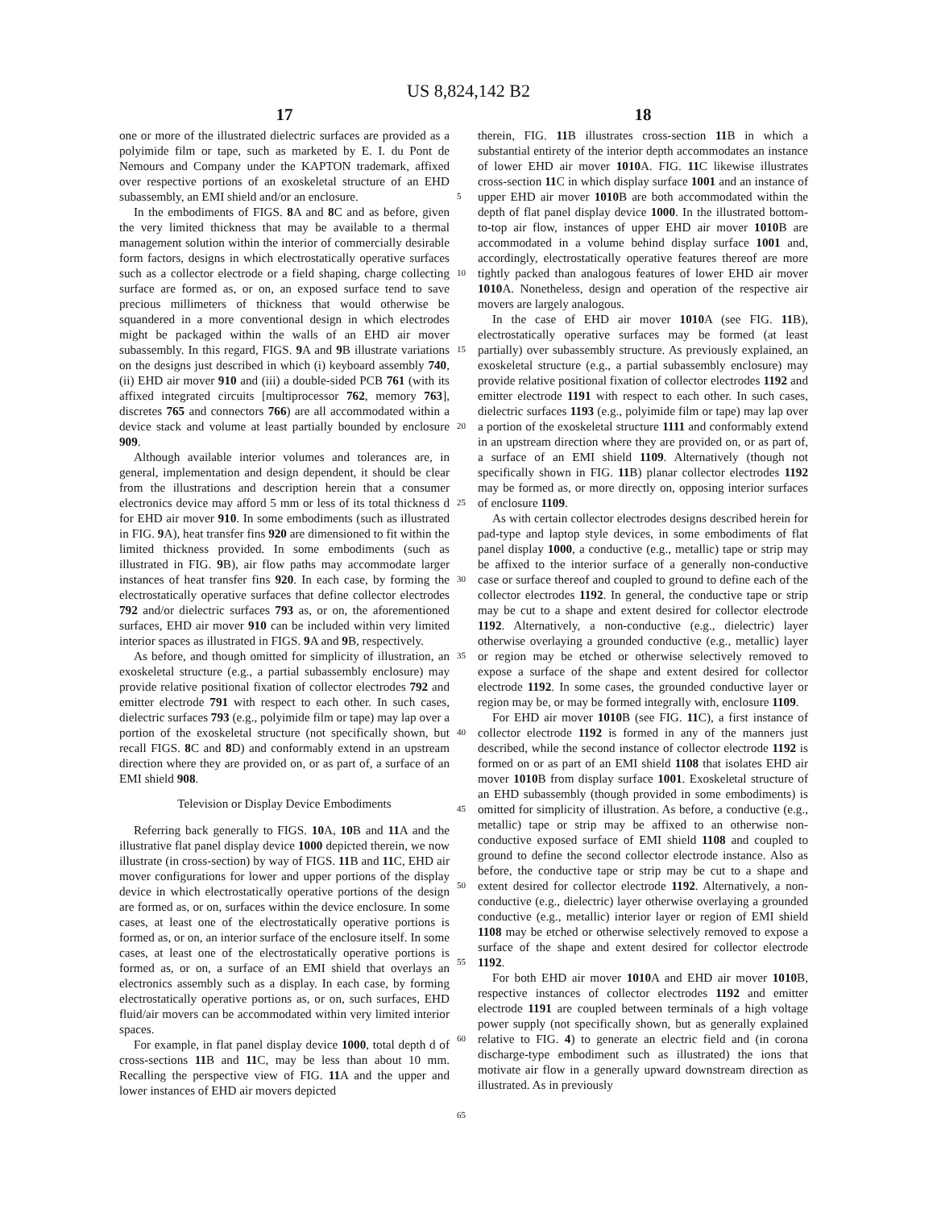US 8,824,142 B2
17 18
one or more of the illustrated dielectric surfaces are provided as a polyimide film or tape, such as marketed by E. I. du Pont de Nemours and Company under the KAPTON trademark, affixed over respective portions of an exoskeletal structure of an EHD subassembly, an EMI shield and/or an enclosure.
In the embodiments of FIGS. 8 A and 8 C and as before, given the very limited thickness that may be available to a thermal management solution within the interior of commercially desirable form factors, designs in which electrostatically operative surfaces such as a collector electrode or a field shaping, charge collecting surface are formed as, or on, an exposed surface tend to save precious millimeters of thickness that would otherwise be squandered in a more conventional design in which electrodes might be packaged within the walls of an EHD air mover subassembly. In this regard, FIGS. 9 A and 9 B illustrate variations on the designs just described in which (i) keyboard assembly 740, (ii) EHD air mover 910 and (iii) a double-sided PCB 761 (with its affixed integrated circuits [multiprocessor 762, memory 763], discretes 765 and connectors 766) are all accommodated within a device stack and volume at least partially bounded by enclosure 909.
Although available interior volumes and tolerances are, in general, implementation and design dependent, it should be clear from the illustrations and description herein that a consumer electronics device may afford 5 mm or less of its total thickness d for EHD air mover 910. In some embodiments (such as illustrated in FIG. 9 A), heat transfer fins 920 are dimensioned to fit within the limited thickness provided. In some embodiments (such as illustrated in FIG. 9 B), air flow paths may accommodate larger instances of heat transfer fins 920. In each case, by forming the electrostatically operative surfaces that define collector electrodes 792 and/or dielectric surfaces 793 as, or on, the aforementioned surfaces, EHD air mover 910 can be included within very limited interior spaces as illustrated in FIGS. 9 A and 9 B, respectively.
As before, and though omitted for simplicity of illustration, an exoskeletal structure (e.g., a partial subassembly enclosure) may provide relative positional fixation of collector electrodes 792 and emitter electrode 791 with respect to each other. In such cases, dielectric surfaces 793 (e.g., polyimide film or tape) may lap over a portion of the exoskeletal structure (not specifically shown, but recall FIGS. 8 C and 8 D) and conformably extend in an upstream direction where they are provided on, or as part of, a surface of an EMI shield 908.
Television or Display Device Embodiments
Referring back generally to FIGS. 10 A, 10 B and 11 A and the illustrative flat panel display device 1000 depicted therein, we now illustrate (in cross-section) by way of FIGS. 11 B and 11 C, EHD air mover configurations for lower and upper portions of the display device in which electrostatically operative portions of the design are formed as, or on, surfaces within the device enclosure. In some cases, at least one of the electrostatically operative portions is formed as, or on, an interior surface of the enclosure itself. In some cases, at least one of the electrostatically operative portions is formed as, or on, a surface of an EMI shield that overlays an electronics assembly such as a display. In each case, by forming electrostatically operative portions as, or on, such surfaces, EHD fluid/air movers can be accommodated within very limited interior spaces.
For example, in flat panel display device 1000, total depth d of cross-sections 11 B and 11 C, may be less than about 10 mm. Recalling the perspective view of FIG. 11 A and the upper and lower instances of EHD air movers depicted
therein, FIG. 11 B illustrates cross-section 11 B in which a substantial entirety of the interior depth accommodates an instance of lower EHD air mover 1010 A. FIG. 11 C likewise illustrates cross-section 11 C in which display surface 1001 and an instance of upper EHD air mover 1010 B are both accommodated within the depth of flat panel display device 1000. In the illustrated bottom-to-top air flow, instances of upper EHD air mover 1010 B are accommodated in a volume behind display surface 1001 and, accordingly, electrostatically operative features thereof are more tightly packed than analogous features of lower EHD air mover 1010 A. Nonetheless, design and operation of the respective air movers are largely analogous.
In the case of EHD air mover 1010 A (see FIG. 11 B), electrostatically operative surfaces may be formed (at least partially) over subassembly structure. As previously explained, an exoskeletal structure (e.g., a partial subassembly enclosure) may provide relative positional fixation of collector electrodes 1192 and emitter electrode 1191 with respect to each other. In such cases, dielectric surfaces 1193 (e.g., polyimide film or tape) may lap over a portion of the exoskeletal structure 1111 and conformably extend in an upstream direction where they are provided on, or as part of, a surface of an EMI shield 1109. Alternatively (though not specifically shown in FIG. 11 B) planar collector electrodes 1192 may be formed as, or more directly on, opposing interior surfaces of enclosure 1109.
As with certain collector electrodes designs described herein for pad-type and laptop style devices, in some embodiments of flat panel display 1000, a conductive (e.g., metallic) tape or strip may be affixed to the interior surface of a generally non-conductive case or surface thereof and coupled to ground to define each of the collector electrodes 1192. In general, the conductive tape or strip may be cut to a shape and extent desired for collector electrode 1192. Alternatively, a non-conductive (e.g., dielectric) layer otherwise overlaying a grounded conductive (e.g., metallic) layer or region may be etched or otherwise selectively removed to expose a surface of the shape and extent desired for collector electrode 1192. In some cases, the grounded conductive layer or region may be, or may be formed integrally with, enclosure 1109.
For EHD air mover 1010 B (see FIG. 11 C), a first instance of collector electrode 1192 is formed in any of the manners just described, while the second instance of collector electrode 1192 is formed on or as part of an EMI shield 1108 that isolates EHD air mover 1010 B from display surface 1001. Exoskeletal structure of an EHD subassembly (though provided in some embodiments) is omitted for simplicity of illustration. As before, a conductive (e.g., metallic) tape or strip may be affixed to an otherwise non-conductive exposed surface of EMI shield 1108 and coupled to ground to define the second collector electrode instance. Also as before, the conductive tape or strip may be cut to a shape and extent desired for collector electrode 1192. Alternatively, a non-conductive (e.g., dielectric) layer otherwise overlaying a grounded conductive (e.g., metallic) interior layer or region of EMI shield 1108 may be etched or otherwise selectively removed to expose a surface of the shape and extent desired for collector electrode 1192.
For both EHD air mover 1010 A and EHD air mover 1010 B, respective instances of collector electrodes 1192 and emitter electrode 1191 are coupled between terminals of a high voltage power supply (not specifically shown, but as generally explained relative to FIG. 4) to generate an electric field and (in corona discharge-type embodiment such as illustrated) the ions that motivate air flow in a generally upward downstream direction as illustrated. As in previously
5
10
15
20
25
30
35
40
45
50
55
60
65